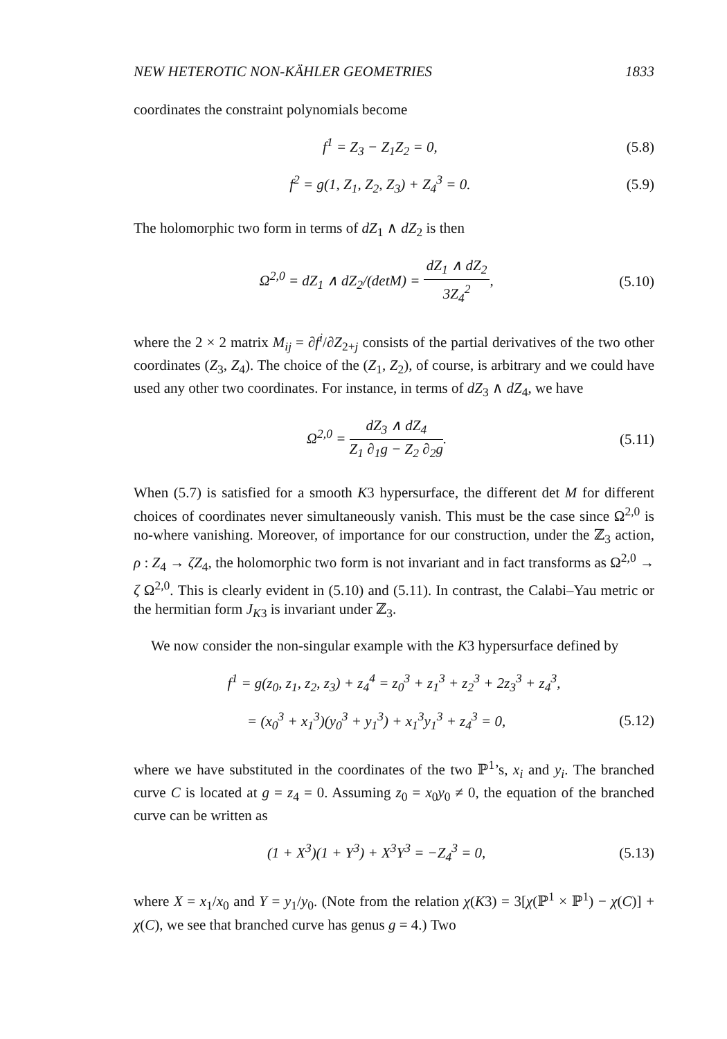NEW HETEROTIC NON-KÄHLER GEOMETRIES 1833
coordinates the constraint polynomials become
f<sup>1</sup> = Z<sub>3</sub> − Z<sub>1</sub>Z<sub>2</sub> = 0, (5.8)
f<sup>2</sup> = g(1, Z<sub>1</sub>, Z<sub>2</sub>, Z<sub>3</sub>) + Z<sub>4</sub><sup>3</sup> = 0. (5.9)
The holomorphic two form in terms of dZ<sub>1</sub> ∧ dZ<sub>2</sub> is then
Ω<sup>2,0</sup> = dZ<sub>1</sub> ∧ dZ<sub>2</sub>/(detM) = dZ<sub>1</sub> ∧ dZ<sub>2</sub> 3Z<sub>4</sub><sup>2</sup>, (5.10)
where the 2 × 2 matrix M<sub>ij</sub> = ∂f<sup>i</sup>/∂Z<sub>2+j</sub> consists of the partial derivatives of the two other coordinates (Z<sub>3</sub>, Z<sub>4</sub>). The choice of the (Z<sub>1</sub>, Z<sub>2</sub>), of course, is arbitrary and we could have used any other two coordinates. For instance, in terms of dZ<sub>3</sub> ∧ dZ<sub>4</sub>, we have
Ω<sup>2,0</sup> = dZ<sub>3</sub> ∧ dZ<sub>4</sub> Z<sub>1</sub> ∂<sub>1</sub>g − Z<sub>2</sub> ∂<sub>2</sub>g. (5.11)
When (5.7) is satisfied for a smooth K3 hypersurface, the different det M for different choices of coordinates never simultaneously vanish. This must be the case since Ω<sup>2,0</sup> is no-where vanishing. Moreover, of importance for our construction, under the ℤ<sub>3</sub> action, ρ : Z<sub>4</sub> → ζZ<sub>4</sub>, the holomorphic two form is not invariant and in fact transforms as Ω<sup>2,0</sup> → ζ Ω<sup>2,0</sup>. This is clearly evident in (5.10) and (5.11). In contrast, the Calabi–Yau metric or the hermitian form J<sub>K3</sub> is invariant under ℤ<sub>3</sub>.
We now consider the non-singular example with the K3 hypersurface defined by
f<sup>1</sup> = g(z<sub>0</sub>, z<sub>1</sub>, z<sub>2</sub>, z<sub>3</sub>) + z<sub>4</sub><sup>4</sup> = z<sub>0</sub><sup>3</sup> + z<sub>1</sub><sup>3</sup> + z<sub>2</sub><sup>3</sup> + 2z<sub>3</sub><sup>3</sup> + z<sub>4</sub><sup>3</sup>,
= (x<sub>0</sub><sup>3</sup> + x<sub>1</sub><sup>3</sup>)(y<sub>0</sub><sup>3</sup> + y<sub>1</sub><sup>3</sup>) + x<sub>1</sub><sup>3</sup>y<sub>1</sub><sup>3</sup> + z<sub>4</sub><sup>3</sup> = 0, (5.12)
where we have substituted in the coordinates of the two ℙ<sup>1</sup>’s, x<sub>i</sub> and y<sub>i</sub>. The branched curve C is located at g = z<sub>4</sub> = 0. Assuming z<sub>0</sub> = x<sub>0</sub>y<sub>0</sub> ≠ 0, the equation of the branched curve can be written as
(1 + X<sup>3</sup>)(1 + Y<sup>3</sup>) + X<sup>3</sup>Y<sup>3</sup> = −Z<sub>4</sub><sup>3</sup> = 0, (5.13)
where X = x<sub>1</sub>/x<sub>0</sub> and Y = y<sub>1</sub>/y<sub>0</sub>. (Note from the relation χ(K3) = 3[χ(ℙ<sup>1</sup> × ℙ<sup>1</sup>) − χ(C)] + χ(C), we see that branched curve has genus g = 4.) Two